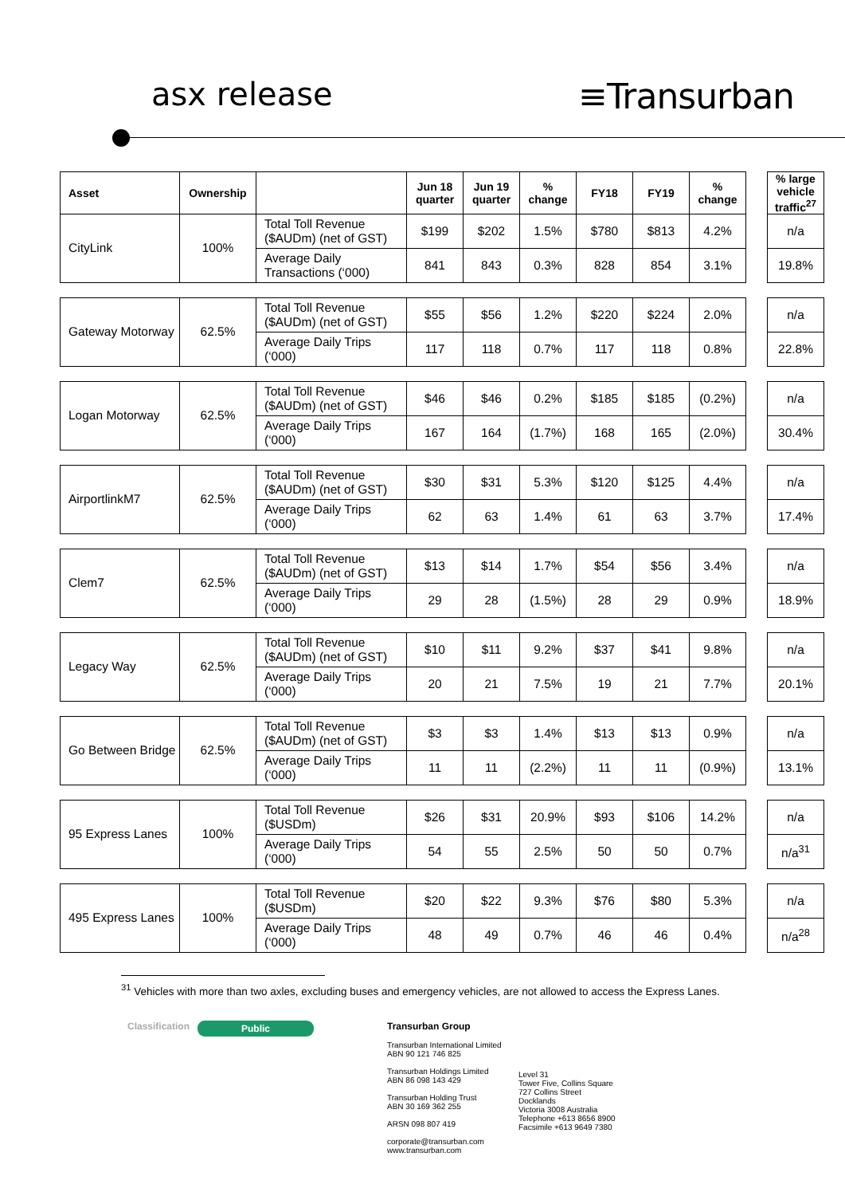asx release ≡Transurban
| Asset | Ownership | | Jun 18 quarter | Jun 19 quarter | % change | FY18 | FY19 | % change | | % large vehicle traffic<sup>27</sup> |
| CityLink | 100% | Total Toll Revenue ($AUDm) (net of GST) | $199 | $202 | 1.5% | $780 | $813 | 4.2% | | n/a |
| | | Average Daily Transactions (‘000) | 841 | 843 | 0.3% | 828 | 854 | 3.1% | | 19.8% |
| Gateway Motorway | 62.5% | Total Toll Revenue ($AUDm) (net of GST) | $55 | $56 | 1.2% | $220 | $224 | 2.0% | | n/a |
| | | Average Daily Trips (‘000) | 117 | 118 | 0.7% | 117 | 118 | 0.8% | | 22.8% |
| Logan Motorway | 62.5% | Total Toll Revenue ($AUDm) (net of GST) | $46 | $46 | 0.2% | $185 | $185 | (0.2%) | | n/a |
| | | Average Daily Trips (‘000) | 167 | 164 | (1.7%) | 168 | 165 | (2.0%) | | 30.4% |
| AirportlinkM7 | 62.5% | Total Toll Revenue ($AUDm) (net of GST) | $30 | $31 | 5.3% | $120 | $125 | 4.4% | | n/a |
| | | Average Daily Trips (‘000) | 62 | 63 | 1.4% | 61 | 63 | 3.7% | | 17.4% |
| Clem7 | 62.5% | Total Toll Revenue ($AUDm) (net of GST) | $13 | $14 | 1.7% | $54 | $56 | 3.4% | | n/a |
| | | Average Daily Trips (‘000) | 29 | 28 | (1.5%) | 28 | 29 | 0.9% | | 18.9% |
| Legacy Way | 62.5% | Total Toll Revenue ($AUDm) (net of GST) | $10 | $11 | 9.2% | $37 | $41 | 9.8% | | n/a |
| | | Average Daily Trips (‘000) | 20 | 21 | 7.5% | 19 | 21 | 7.7% | | 20.1% |
| Go Between Bridge | 62.5% | Total Toll Revenue ($AUDm) (net of GST) | $3 | $3 | 1.4% | $13 | $13 | 0.9% | | n/a |
| | | Average Daily Trips (‘000) | 11 | 11 | (2.2%) | 11 | 11 | (0.9%) | | 13.1% |
| 95 Express Lanes | 100% | Total Toll Revenue ($USDm) | $26 | $31 | 20.9% | $93 | $106 | 14.2% | | n/a |
| | | Average Daily Trips (‘000) | 54 | 55 | 2.5% | 50 | 50 | 0.7% | | n/a<sup>31</sup> |
| 495 Express Lanes | 100% | Total Toll Revenue ($USDm) | $20 | $22 | 9.3% | $76 | $80 | 5.3% | | n/a |
| | | Average Daily Trips (‘000) | 48 | 49 | 0.7% | 46 | 46 | 0.4% | | n/a<sup>28</sup> |
<sup>31</sup> Vehicles with more than two axles, excluding buses and emergency vehicles, are not allowed to access the Express Lanes.
Classification Public
Transurban Group
Transurban International Limited
ABN 90 121 746 825
Transurban Holdings Limited
ABN 86 098 143 429
Transurban Holding Trust
ABN 30 169 362 255
ARSN 098 807 419
corporate@transurban.com
www.transurban.com
Level 31
Tower Five, Collins Square
727 Collins Street
Docklands
Victoria 3008 Australia
Telephone +613 8656 8900
Facsimile +613 9649 7380